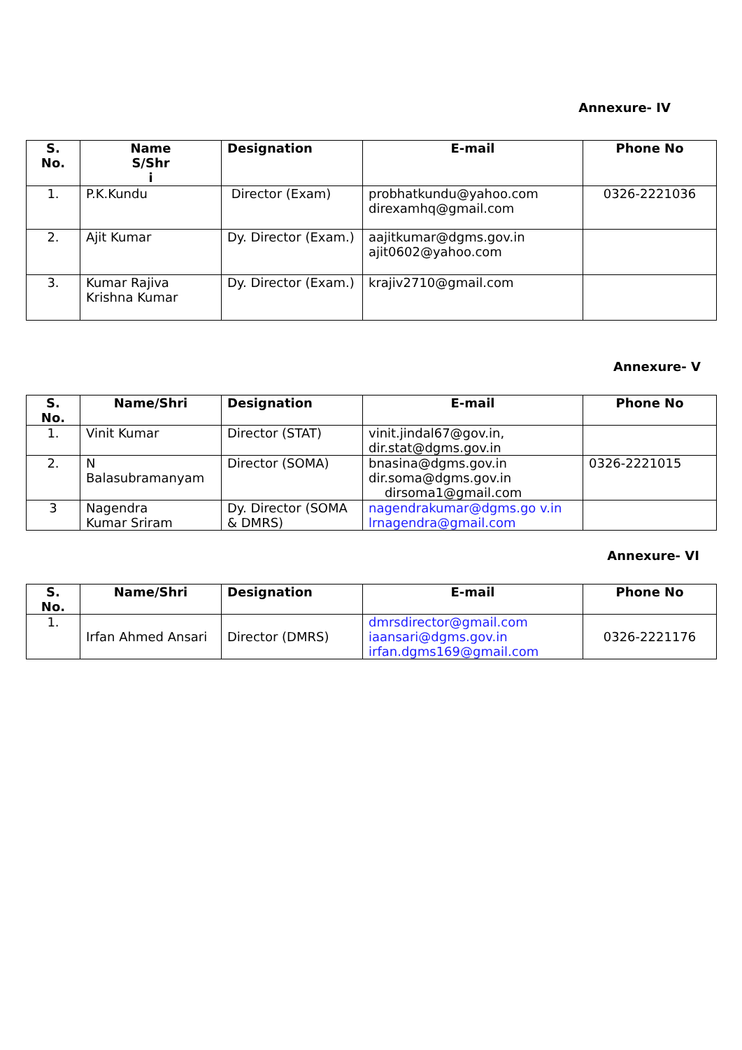Annexure- IV
| S. No. | Name S/Shr i | Designation | E-mail | Phone No |
| --- | --- | --- | --- | --- |
| 1. | P.K.Kundu | Director (Exam) | probhatkundu@yahoo.com direxamhq@gmail.com | 0326-2221036 |
| 2. | Ajit Kumar | Dy. Director (Exam.) | aajitkumar@dgms.gov.in ajit0602@yahoo.com | |
| 3. | Kumar Rajiva Krishna Kumar | Dy. Director (Exam.) | krajiv2710@gmail.com | |
Annexure- V
| S. No. | Name/Shri | Designation | E-mail | Phone No |
| --- | --- | --- | --- | --- |
| 1. | Vinit Kumar | Director (STAT) | vinit.jindal67@gov.in, dir.stat@dgms.gov.in | |
| 2. | N Balasubramanyam | Director (SOMA) | bnasina@dgms.gov.in dir.soma@dgms.gov.in dirsoma1@gmail.com | 0326-2221015 |
| 3 | Nagendra Kumar Sriram | Dy. Director (SOMA & DMRS) | nagendrakumar@dgms.go v.in lrnagendra@gmail.com | |
Annexure- VI
| S. No. | Name/Shri | Designation | E-mail | Phone No |
| --- | --- | --- | --- | --- |
| 1. | Irfan Ahmed Ansari | Director (DMRS) | dmrsdirector@gmail.com iaansari@dgms.gov.in irfan.dgms169@gmail.com | 0326-2221176 |